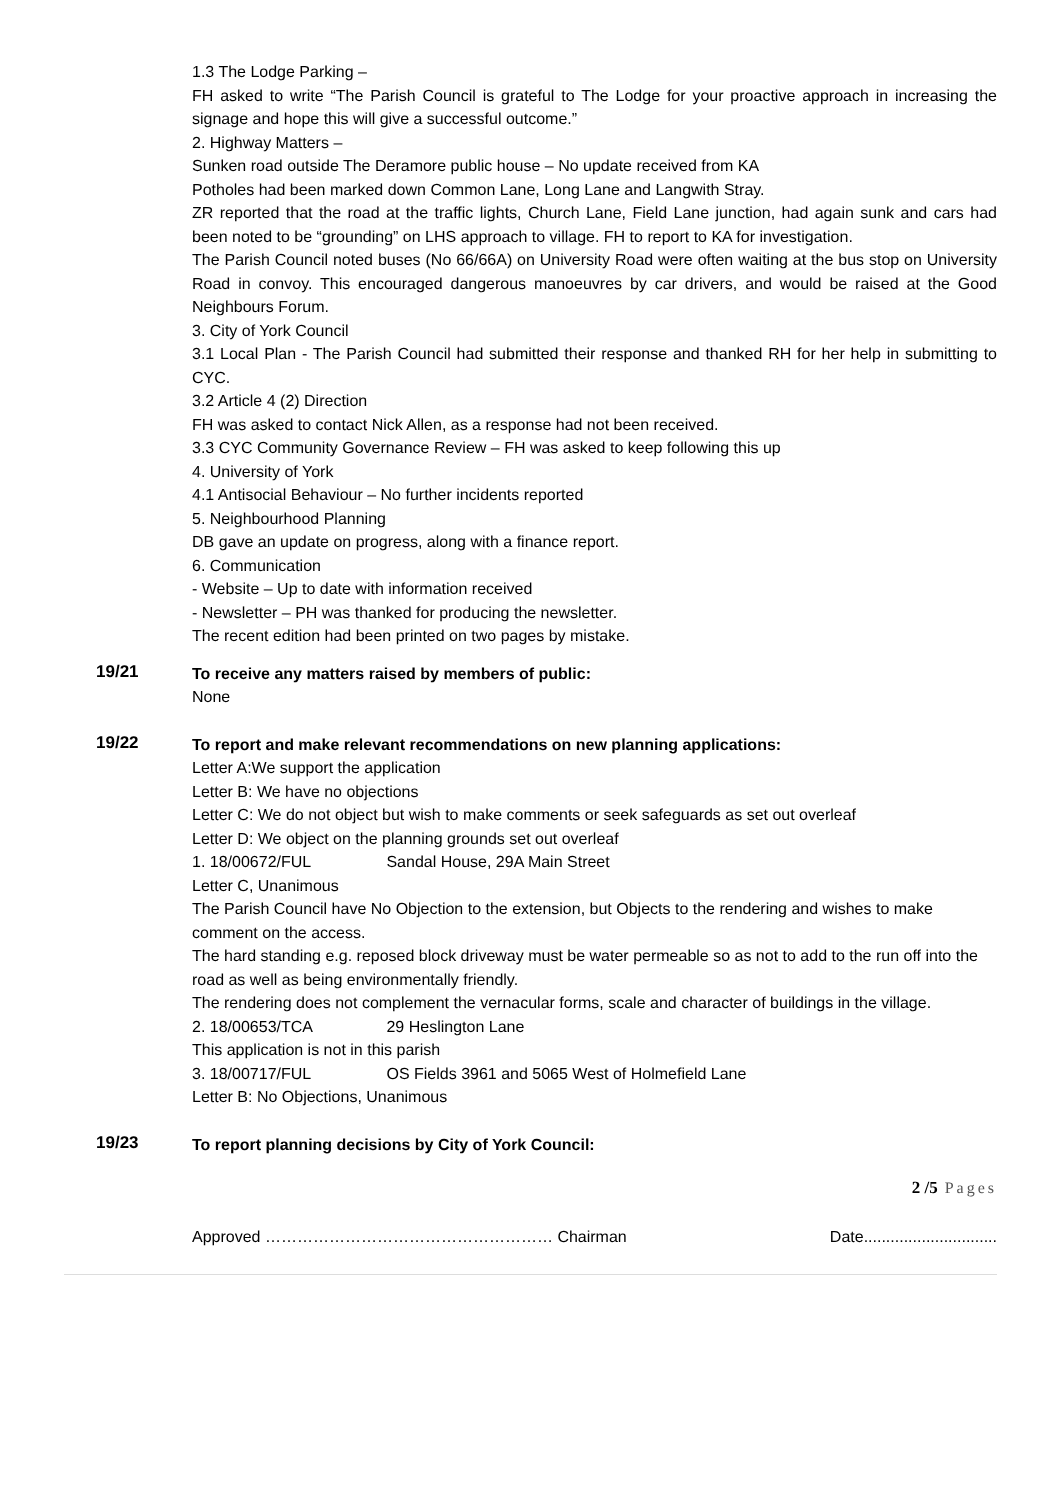1.3 The Lodge Parking –
FH asked to write “The Parish Council is grateful to The Lodge for your proactive approach in increasing the signage and hope this will give a successful outcome.”
2. Highway Matters –
Sunken road outside The Deramore public house – No update received from KA
Potholes had been marked down Common Lane, Long Lane and Langwith Stray.
ZR reported that the road at the traffic lights, Church Lane, Field Lane junction, had again sunk and cars had been noted to be “grounding” on LHS approach to village. FH to report to KA for investigation.
The Parish Council noted buses (No 66/66A) on University Road were often waiting at the bus stop on University Road in convoy. This encouraged dangerous manoeuvres by car drivers, and would be raised at the Good Neighbours Forum.
3. City of York Council
3.1 Local Plan - The Parish Council had submitted their response and thanked RH for her help in submitting to CYC.
3.2 Article 4 (2) Direction
FH was asked to contact Nick Allen, as a response had not been received.
3.3 CYC Community Governance Review – FH was asked to keep following this up
4. University of York
4.1 Antisocial Behaviour – No further incidents reported
5. Neighbourhood Planning
DB gave an update on progress, along with a finance report.
6. Communication
- Website – Up to date with information received
- Newsletter – PH was thanked for producing the newsletter.
The recent edition had been printed on two pages by mistake.
19/21
To receive any matters raised by members of public:
None
19/22
To report and make relevant recommendations on new planning applications:
Letter A:We support the application
Letter B: We have no objections
Letter C: We do not object but wish to make comments or seek safeguards as set out overleaf
Letter D: We object on the planning grounds set out overleaf
1. 18/00672/FUL Sandal House, 29A Main Street
Letter C, Unanimous
The Parish Council have No Objection to the extension, but Objects to the rendering and wishes to make comment on the access.
The hard standing e.g. reposed block driveway must be water permeable so as not to add to the run off into the road as well as being environmentally friendly.
The rendering does not complement the vernacular forms, scale and character of buildings in the village.
2. 18/00653/TCA 29 Heslington Lane
This application is not in this parish
3. 18/00717/FUL OS Fields 3961 and 5065 West of Holmefield Lane
Letter B: No Objections, Unanimous
19/23
To report planning decisions by City of York Council:
2 /5 Pages
Approved ……………………………………………… Chairman Date..............................